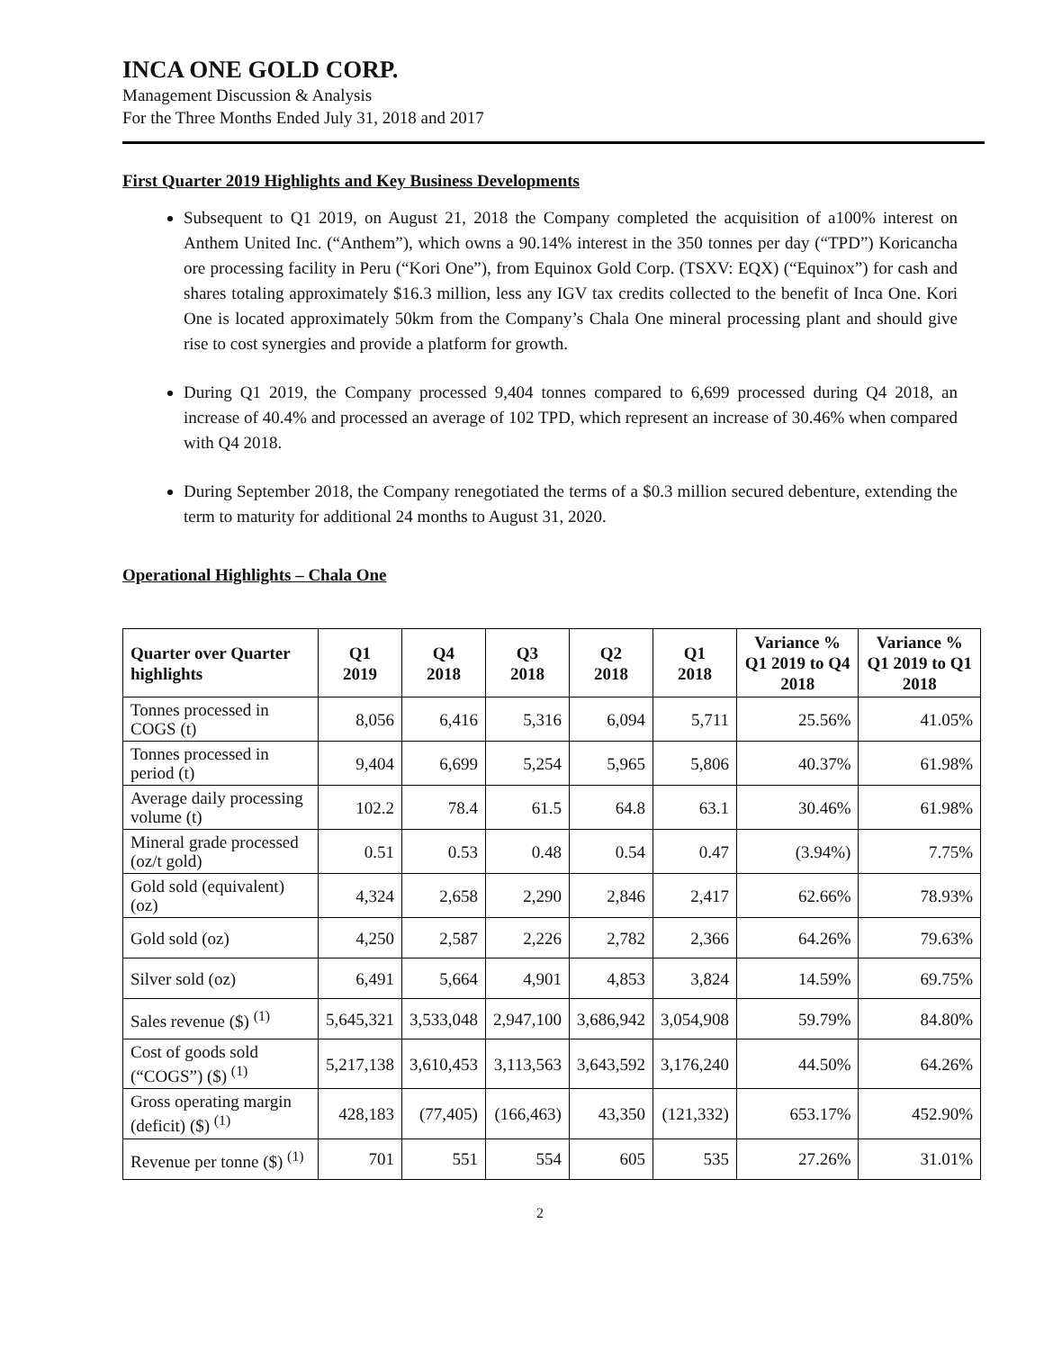INCA ONE GOLD CORP.
Management Discussion & Analysis
For the Three Months Ended July 31, 2018 and 2017
First Quarter 2019 Highlights and Key Business Developments
Subsequent to Q1 2019, on August 21, 2018 the Company completed the acquisition of a100% interest on Anthem United Inc. (“Anthem”), which owns a 90.14% interest in the 350 tonnes per day (“TPD”) Koricancha ore processing facility in Peru (“Kori One”), from Equinox Gold Corp. (TSXV: EQX) (“Equinox”) for cash and shares totaling approximately $16.3 million, less any IGV tax credits collected to the benefit of Inca One. Kori One is located approximately 50km from the Company’s Chala One mineral processing plant and should give rise to cost synergies and provide a platform for growth.
During Q1 2019, the Company processed 9,404 tonnes compared to 6,699 processed during Q4 2018, an increase of 40.4% and processed an average of 102 TPD, which represent an increase of 30.46% when compared with Q4 2018.
During September 2018, the Company renegotiated the terms of a $0.3 million secured debenture, extending the term to maturity for additional 24 months to August 31, 2020.
Operational Highlights – Chala One
| Quarter over Quarter highlights | Q1 2019 | Q4 2018 | Q3 2018 | Q2 2018 | Q1 2018 | Variance % Q1 2019 to Q4 2018 | Variance % Q1 2019 to Q1 2018 |
| --- | --- | --- | --- | --- | --- | --- | --- |
| Tonnes processed in COGS (t) | 8,056 | 6,416 | 5,316 | 6,094 | 5,711 | 25.56% | 41.05% |
| Tonnes processed in period (t) | 9,404 | 6,699 | 5,254 | 5,965 | 5,806 | 40.37% | 61.98% |
| Average daily processing volume (t) | 102.2 | 78.4 | 61.5 | 64.8 | 63.1 | 30.46% | 61.98% |
| Mineral grade processed (oz/t gold) | 0.51 | 0.53 | 0.48 | 0.54 | 0.47 | (3.94%) | 7.75% |
| Gold sold (equivalent) (oz) | 4,324 | 2,658 | 2,290 | 2,846 | 2,417 | 62.66% | 78.93% |
| Gold sold (oz) | 4,250 | 2,587 | 2,226 | 2,782 | 2,366 | 64.26% | 79.63% |
| Silver sold (oz) | 6,491 | 5,664 | 4,901 | 4,853 | 3,824 | 14.59% | 69.75% |
| Sales revenue ($) <sup>(1)</sup> | 5,645,321 | 3,533,048 | 2,947,100 | 3,686,942 | 3,054,908 | 59.79% | 84.80% |
| Cost of goods sold (“COGS”) ($) <sup>(1)</sup> | 5,217,138 | 3,610,453 | 3,113,563 | 3,643,592 | 3,176,240 | 44.50% | 64.26% |
| Gross operating margin (deficit) ($) <sup>(1)</sup> | 428,183 | (77,405) | (166,463) | 43,350 | (121,332) | 653.17% | 452.90% |
| Revenue per tonne ($) <sup>(1)</sup> | 701 | 551 | 554 | 605 | 535 | 27.26% | 31.01% |
2